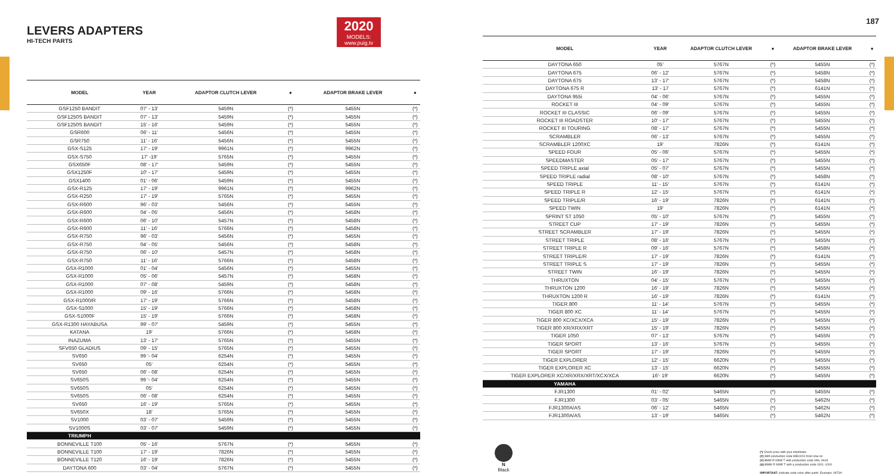187
LEVERS ADAPTERS
HI-TECH PARTS
2020
MODELS:
www.puig.tv
| MODEL | YEAR | ADAPTOR CLUTCH LEVER | ● | ADAPTOR BRAKE LEVER | ● |
| --- | --- | --- | --- | --- | --- |
| GSF1250 BANDIT | 07' - 13' | 5459N | (*) | 5455N | (*) |
| GSF1250S BANDIT | 07' - 13' | 5459N | (*) | 5455N | (*) |
| GSF1250S BANDIT | 15' - 16' | 5459N | (*) | 5455N | (*) |
| GSR600 | 06' - 11' | 5456N | (*) | 5455N | (*) |
| GSR750 | 11' - 16' | 5456N | (*) | 5455N | (*) |
| GSX-S125 | 17' - 19' | 9961N | (*) | 9962N | (*) |
| GSX-S750 | 17' -19' | 5765N | (*) | 5455N | (*) |
| GSX650F | 08' - 17' | 5459N | (*) | 5455N | (*) |
| GSX1250F | 10' - 17' | 5459N | (*) | 5455N | (*) |
| GSX1400 | 01' - 06' | 5459N | (*) | 5455N | (*) |
| GSX-R125 | 17' - 19' | 9961N | (*) | 9962N | (*) |
| GSX-R250 | 17' - 19' | 5765N | (*) | 5455N | (*) |
| GSX-R600 | 96' - 03' | 5456N | (*) | 5455N | (*) |
| GSX-R600 | 04' - 05' | 5456N | (*) | 5458N | (*) |
| GSX-R600 | 06' - 10' | 5457N | (*) | 5458N | (*) |
| GSX-R600 | 11' - 16' | 5766N | (*) | 5458N | (*) |
| GSX-R750 | 96' - 03' | 5456N | (*) | 5455N | (*) |
| GSX-R750 | 04' - 05' | 5456N | (*) | 5458N | (*) |
| GSX-R750 | 06' - 10' | 5457N | (*) | 5458N | (*) |
| GSX-R750 | 11' - 16' | 5766N | (*) | 5458N | (*) |
| GSX-R1000 | 01' - 04' | 5456N | (*) | 5455N | (*) |
| GSX-R1000 | 05' - 06' | 5457N | (*) | 5458N | (*) |
| GSX-R1000 | 07' - 08' | 5459N | (*) | 5458N | (*) |
| GSX-R1000 | 09' - 16' | 5766N | (*) | 5458N | (*) |
| GSX-R1000/R | 17' - 19' | 5766N | (*) | 5458N | (*) |
| GSX-S1000 | 15' - 19' | 5766N | (*) | 5458N | (*) |
| GSX-S1000F | 15' - 19' | 5766N | (*) | 5458N | (*) |
| GSX-R1300 HAYABUSA | 99' - 07' | 5459N | (*) | 5455N | (*) |
| KATANA | 19' | 5766N | (*) | 5458N | (*) |
| INAZUMA | 13' - 17' | 5765N | (*) | 5455N | (*) |
| SFV650 GLADIUS | 09' - 15' | 5765N | (*) | 5455N | (*) |
| SV650 | 99 '- 04' | 6254N | (*) | 5455N | (*) |
| SV650 | 05' | 6254N | (*) | 5455N | (*) |
| SV650 | 06' - 08' | 6254N | (*) | 5455N | (*) |
| SV650S | 99 '- 04' | 6254N | (*) | 5455N | (*) |
| SV650S | 05' | 6254N | (*) | 5455N | (*) |
| SV650S | 06' - 08' | 6254N | (*) | 5455N | (*) |
| SV650 | 16' - 19' | 5765N | (*) | 5455N | (*) |
| SV650X | 18' | 5765N | (*) | 5455N | (*) |
| SV1000 | 03' - 07' | 5459N | (*) | 5455N | (*) |
| SV1000S | 03' - 07' | 5459N | (*) | 5455N | (*) |
| TRIUMPH | | | | | |
| BONNEVILLE T100 | 05' - 16' | 5767N | (*) | 5455N | (*) |
| BONNEVILLE T100 | 17' - 19' | 7826N | (*) | 5455N | (*) |
| BONNEVILLE T120 | 16' - 19' | 7826N | (*) | 5455N | (*) |
| DAYTONA 600 | 03' - 04' | 5767N | (*) | 5455N | (*) |
| MODEL | YEAR | ADAPTOR CLUTCH LEVER | ● | ADAPTOR BRAKE LEVER | ● |
| --- | --- | --- | --- | --- | --- |
| DAYTONA 650 | 05' | 5767N | (*) | 5455N | (*) |
| DAYTONA 675 | 06' - 12' | 5767N | (*) | 5458N | (*) |
| DAYTONA 675 | 13' - 17' | 5767N | (*) | 5458N | (*) |
| DAYTONA 675 R | 13' - 17 | 5767N | (*) | 6141N | (*) |
| DAYTONA 955i | 04' - 06' | 5767N | (*) | 5455N | (*) |
| ROCKET III | 04' - 09' | 5767N | (*) | 5455N | (*) |
| ROCKET III CLASSIC | 06' - 09' | 5767N | (*) | 5455N | (*) |
| ROCKET III ROADSTER | 10' - 17' | 5767N | (*) | 5455N | (*) |
| ROCKET III TOURING | 08' - 17' | 5767N | (*) | 5455N | (*) |
| SCRAMBLER | 06' - 13' | 5767N | (*) | 5455N | (*) |
| SCRAMBLER 1200XC | 19' | 7826N | (*) | 6141N | (*) |
| SPEED FOUR | 05' - 06' | 5767N | (*) | 5455N | (*) |
| SPEEDMASTER | 05' - 17' | 5767N | (*) | 5455N | (*) |
| SPEED TRIPLE axial | 05' - 07' | 5767N | (*) | 5455N | (*) |
| SPEED TRIPLE radial | 08' - 10' | 5767N | (*) | 5458N | (*) |
| SPEED TRIPLE | 11' - 15' | 5767N | (*) | 6141N | (*) |
| SPEED TRIPLE R | 12' - 15' | 5767N | (*) | 6141N | (*) |
| SPEED TRIPLE/R | 16' - 19' | 7826N | (*) | 6141N | (*) |
| SPEED TWIN | 19' | 7826N | (*) | 6141N | (*) |
| SPRINT ST 1050 | 05' - 10' | 5767N | (*) | 5455N | (*) |
| STREET CUP | 17' - 19' | 7826N | (*) | 5455N | (*) |
| STREET SCRAMBLER | 17' - 19' | 7826N | (*) | 5455N | (*) |
| STREET TRIPLE | 08' - 16' | 5767N | (*) | 5455N | (*) |
| STREET TRIPLE R | 09' - 16' | 5767N | (*) | 5458N | (*) |
| STREET TRIPLE/R | 17' - 19' | 7826N | (*) | 6141N | (*) |
| STREET TRIPLE S | 17' - 19' | 7826N | (*) | 5455N | (*) |
| STREET TWIN | 16' - 19' | 7826N | (*) | 5455N | (*) |
| THRUXTON | 04' - 15' | 5767N | (*) | 5455N | (*) |
| THRUXTON 1200 | 16' - 19' | 7826N | (*) | 5455N | (*) |
| THRUXTON 1200 R | 16' - 19' | 7826N | (*) | 6141N | (*) |
| TIGER 800 | 11' - 14' | 5767N | (*) | 5455N | (*) |
| TIGER 800 XC | 11' - 14' | 5767N | (*) | 5455N | (*) |
| TIGER 800 XC/XCX/XCA | 15' - 19' | 7826N | (*) | 5455N | (*) |
| TIGER 800 XR/XRX/XRT | 15' - 19' | 7826N | (*) | 5455N | (*) |
| TIGER 1050 | 07' - 13' | 5767N | (*) | 5455N | (*) |
| TIGER SPORT | 13' - 16' | 5767N | (*) | 5455N | (*) |
| TIGER SPORT | 17' - 19' | 7826N | (*) | 5455N | (*) |
| TIGER EXPLORER | 12' - 15' | 6620N | (*) | 5455N | (*) |
| TIGER EXPLORER XC | 13' - 15' | 6620N | (*) | 5455N | (*) |
| TIGER EXPLORER XC/XR/XRX/XRT/XCX/XCA | 16'- 19' | 6620N | (*) | 5455N | (*) |
| YAMAHA | | | | | |
| FJR1300 | 01' - 02' | 5465N | (*) | 5455N | (*) |
| FJR1300 | 03' - 05' | 5465N | (*) | 5462N | (*) |
| FJR1300A/AS | 06' - 12' | 5465N | (*) | 5462N | (*) |
| FJR1300A/AS | 13' - 19' | 5465N | (*) | 5462N | (*) |
N
Black
(*) Check price with your distributor.
(#) With production code WB10/01 from now on
(#) BMW R NINE T with production code 0A6, 0A16
(&) BMW R NINE T with a production code 0J01, 0J03
IMPORTANT: Indicate code color after part#. Example: 0973A